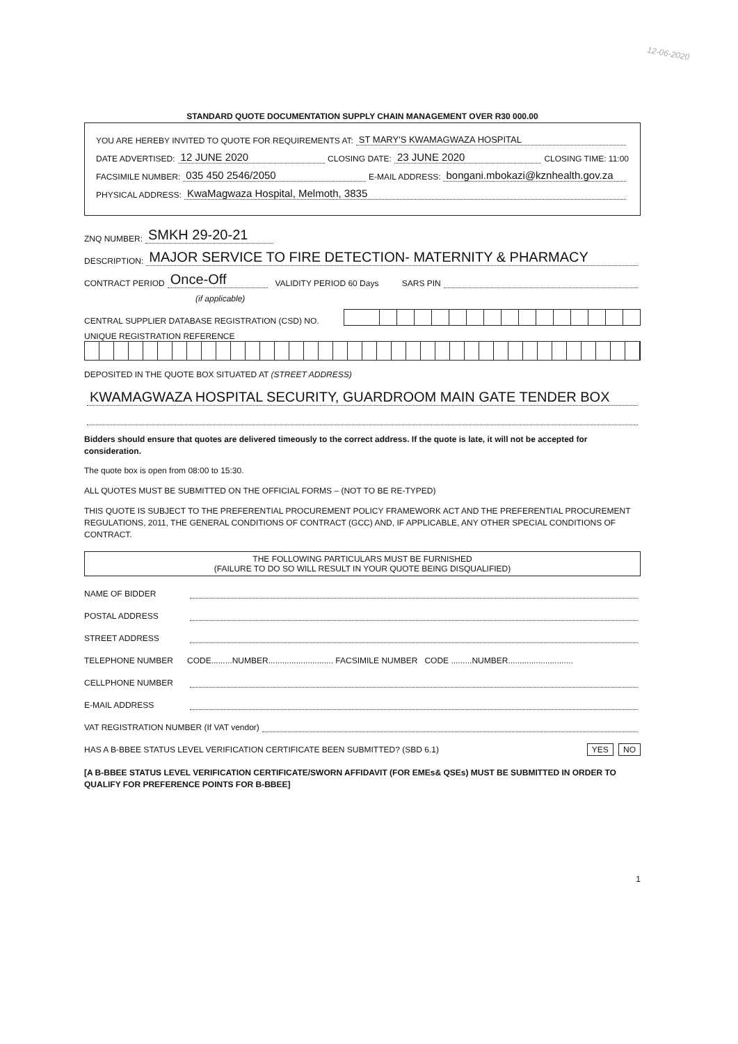12-06-2020
STANDARD QUOTE DOCUMENTATION SUPPLY CHAIN MANAGEMENT OVER R30 000.00
YOU ARE HEREBY INVITED TO QUOTE FOR REQUIREMENTS AT: ST MARY'S KWAMAGWAZA HOSPITAL
DATE ADVERTISED: 12 JUNE 2020 CLOSING DATE: 23 JUNE 2020 CLOSING TIME: 11:00
FACSIMILE NUMBER: 035 450 2546/2050 E-MAIL ADDRESS: bongani.mbokazi@kznhealth.gov.za
PHYSICAL ADDRESS: KwaMagwaza Hospital, Melmoth, 3835
ZNQ NUMBER: SMKH 29-20-21
DESCRIPTION: MAJOR SERVICE TO FIRE DETECTION- MATERNITY & PHARMACY
CONTRACT PERIOD Once-Off VALIDITY PERIOD 60 Days SARS PIN
(if applicable)
CENTRAL SUPPLIER DATABASE REGISTRATION (CSD) NO.
UNIQUE REGISTRATION REFERENCE
DEPOSITED IN THE QUOTE BOX SITUATED AT (STREET ADDRESS)
KWAMAGWAZA HOSPITAL SECURITY, GUARDROOM MAIN GATE TENDER BOX
Bidders should ensure that quotes are delivered timeously to the correct address. If the quote is late, it will not be accepted for consideration.
The quote box is open from 08:00 to 15:30.
ALL QUOTES MUST BE SUBMITTED ON THE OFFICIAL FORMS – (NOT TO BE RE-TYPED)
THIS QUOTE IS SUBJECT TO THE PREFERENTIAL PROCUREMENT POLICY FRAMEWORK ACT AND THE PREFERENTIAL PROCUREMENT REGULATIONS, 2011, THE GENERAL CONDITIONS OF CONTRACT (GCC) AND, IF APPLICABLE, ANY OTHER SPECIAL CONDITIONS OF CONTRACT.
THE FOLLOWING PARTICULARS MUST BE FURNISHED
(FAILURE TO DO SO WILL RESULT IN YOUR QUOTE BEING DISQUALIFIED)
NAME OF BIDDER
POSTAL ADDRESS
STREET ADDRESS
TELEPHONE NUMBER CODE.........NUMBER............................ FACSIMILE NUMBER CODE .........NUMBER............................
CELLPHONE NUMBER
E-MAIL ADDRESS
VAT REGISTRATION NUMBER (If VAT vendor)
HAS A B-BBEE STATUS LEVEL VERIFICATION CERTIFICATE BEEN SUBMITTED? (SBD 6.1) YES NO
[A B-BBEE STATUS LEVEL VERIFICATION CERTIFICATE/SWORN AFFIDAVIT (FOR EMEs& QSEs) MUST BE SUBMITTED IN ORDER TO QUALIFY FOR PREFERENCE POINTS FOR B-BBEE]
1